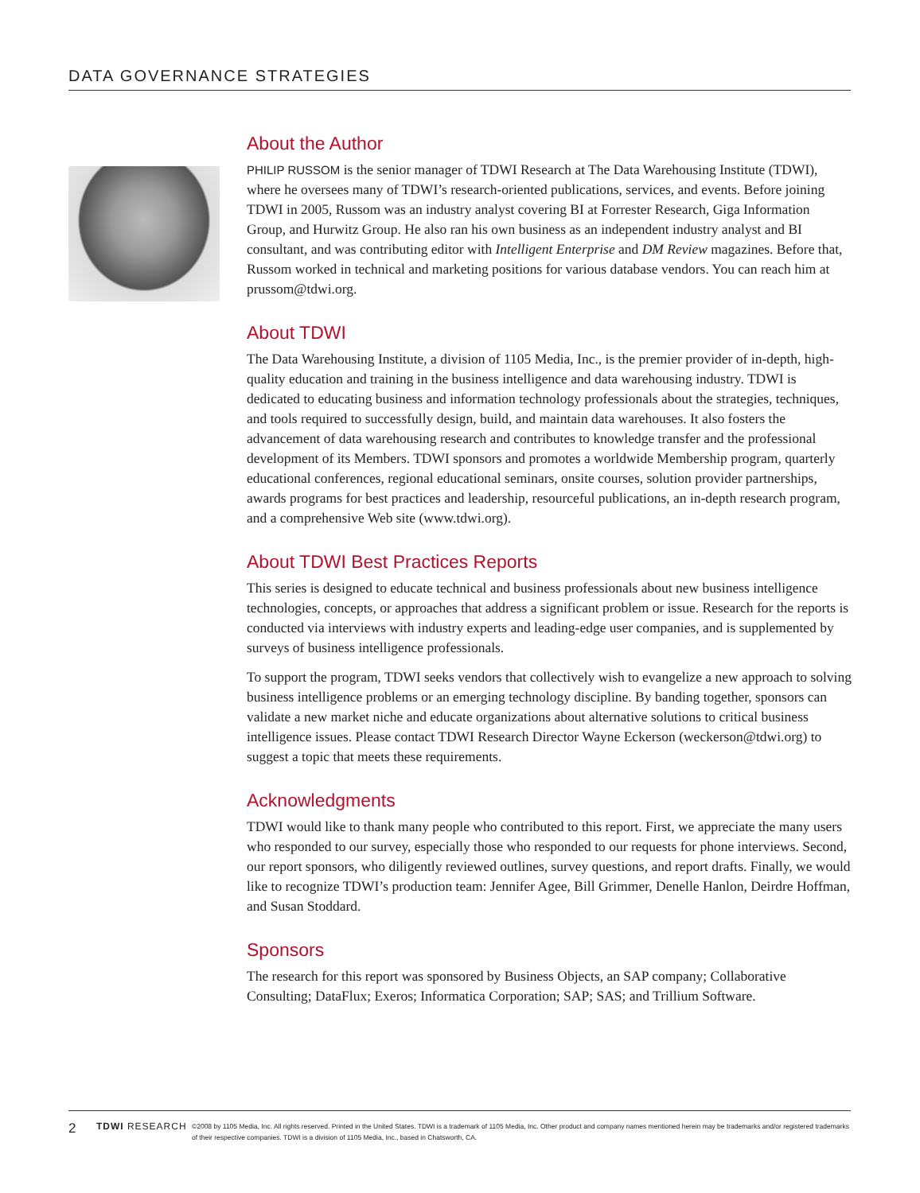DATA GOVERNANCE STRATEGIES
About the Author
PHILIP RUSSOM is the senior manager of TDWI Research at The Data Warehousing Institute (TDWI), where he oversees many of TDWI’s research-oriented publications, services, and events. Before joining TDWI in 2005, Russom was an industry analyst covering BI at Forrester Research, Giga Information Group, and Hurwitz Group. He also ran his own business as an independent industry analyst and BI consultant, and was contributing editor with Intelligent Enterprise and DM Review magazines. Before that, Russom worked in technical and marketing positions for various database vendors. You can reach him at prussom@tdwi.org.
About TDWI
The Data Warehousing Institute, a division of 1105 Media, Inc., is the premier provider of in-depth, high-quality education and training in the business intelligence and data warehousing industry. TDWI is dedicated to educating business and information technology professionals about the strategies, techniques, and tools required to successfully design, build, and maintain data warehouses. It also fosters the advancement of data warehousing research and contributes to knowledge transfer and the professional development of its Members. TDWI sponsors and promotes a worldwide Membership program, quarterly educational conferences, regional educational seminars, onsite courses, solution provider partnerships, awards programs for best practices and leadership, resourceful publications, an in-depth research program, and a comprehensive Web site (www.tdwi.org).
About TDWI Best Practices Reports
This series is designed to educate technical and business professionals about new business intelligence technologies, concepts, or approaches that address a significant problem or issue. Research for the reports is conducted via interviews with industry experts and leading-edge user companies, and is supplemented by surveys of business intelligence professionals.
To support the program, TDWI seeks vendors that collectively wish to evangelize a new approach to solving business intelligence problems or an emerging technology discipline. By banding together, sponsors can validate a new market niche and educate organizations about alternative solutions to critical business intelligence issues. Please contact TDWI Research Director Wayne Eckerson (weckerson@tdwi.org) to suggest a topic that meets these requirements.
Acknowledgments
TDWI would like to thank many people who contributed to this report. First, we appreciate the many users who responded to our survey, especially those who responded to our requests for phone interviews. Second, our report sponsors, who diligently reviewed outlines, survey questions, and report drafts. Finally, we would like to recognize TDWI’s production team: Jennifer Agee, Bill Grimmer, Denelle Hanlon, Deirdre Hoffman, and Susan Stoddard.
Sponsors
The research for this report was sponsored by Business Objects, an SAP company; Collaborative Consulting; DataFlux; Exeros; Informatica Corporation; SAP; SAS; and Trillium Software.
2
TDWI RESEARCH
©2008 by 1105 Media, Inc. All rights reserved. Printed in the United States. TDWI is a trademark of 1105 Media, Inc. Other product and company names mentioned herein may be trademarks and/or registered trademarks of their respective companies. TDWI is a division of 1105 Media, Inc., based in Chatsworth, CA.